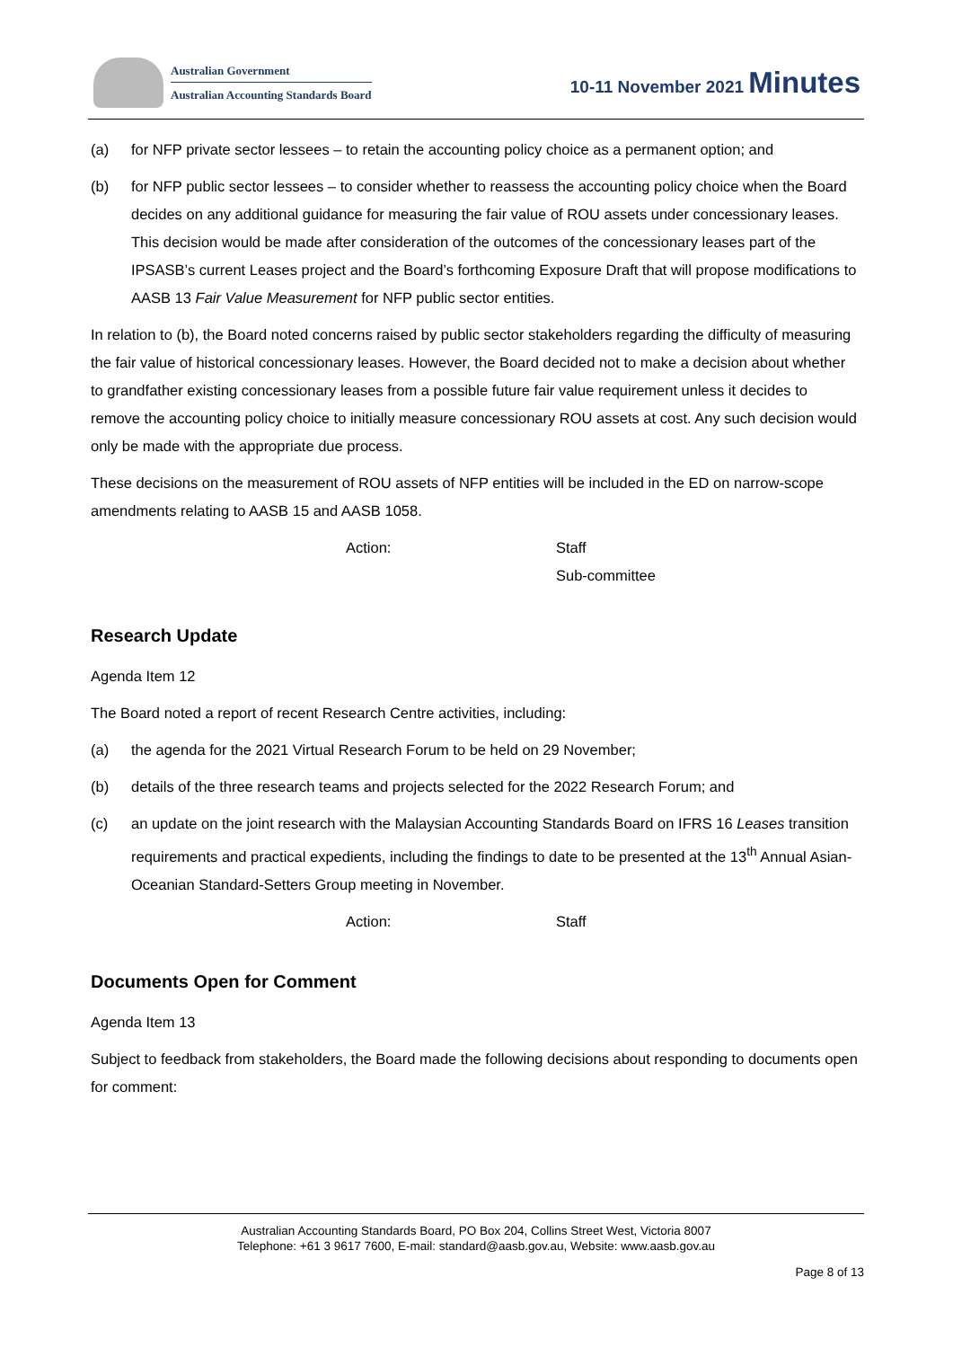Australian Government
Australian Accounting Standards Board
10-11 November 2021 Minutes
(a) for NFP private sector lessees – to retain the accounting policy choice as a permanent option; and
(b) for NFP public sector lessees – to consider whether to reassess the accounting policy choice when the Board decides on any additional guidance for measuring the fair value of ROU assets under concessionary leases. This decision would be made after consideration of the outcomes of the concessionary leases part of the IPSASB’s current Leases project and the Board’s forthcoming Exposure Draft that will propose modifications to AASB 13 Fair Value Measurement for NFP public sector entities.
In relation to (b), the Board noted concerns raised by public sector stakeholders regarding the difficulty of measuring the fair value of historical concessionary leases. However, the Board decided not to make a decision about whether to grandfather existing concessionary leases from a possible future fair value requirement unless it decides to remove the accounting policy choice to initially measure concessionary ROU assets at cost. Any such decision would only be made with the appropriate due process.
These decisions on the measurement of ROU assets of NFP entities will be included in the ED on narrow-scope amendments relating to AASB 15 and AASB 1058.
Action: Staff
Sub-committee
Research Update
Agenda Item 12
The Board noted a report of recent Research Centre activities, including:
(a) the agenda for the 2021 Virtual Research Forum to be held on 29 November;
(b) details of the three research teams and projects selected for the 2022 Research Forum; and
(c) an update on the joint research with the Malaysian Accounting Standards Board on IFRS 16 Leases transition requirements and practical expedients, including the findings to date to be presented at the 13<sup>th</sup> Annual Asian-Oceanian Standard-Setters Group meeting in November.
Action: Staff
Documents Open for Comment
Agenda Item 13
Subject to feedback from stakeholders, the Board made the following decisions about responding to documents open for comment:
Australian Accounting Standards Board, PO Box 204, Collins Street West, Victoria 8007
Telephone: +61 3 9617 7600, E-mail: standard@aasb.gov.au, Website: www.aasb.gov.au
Page 8 of 13